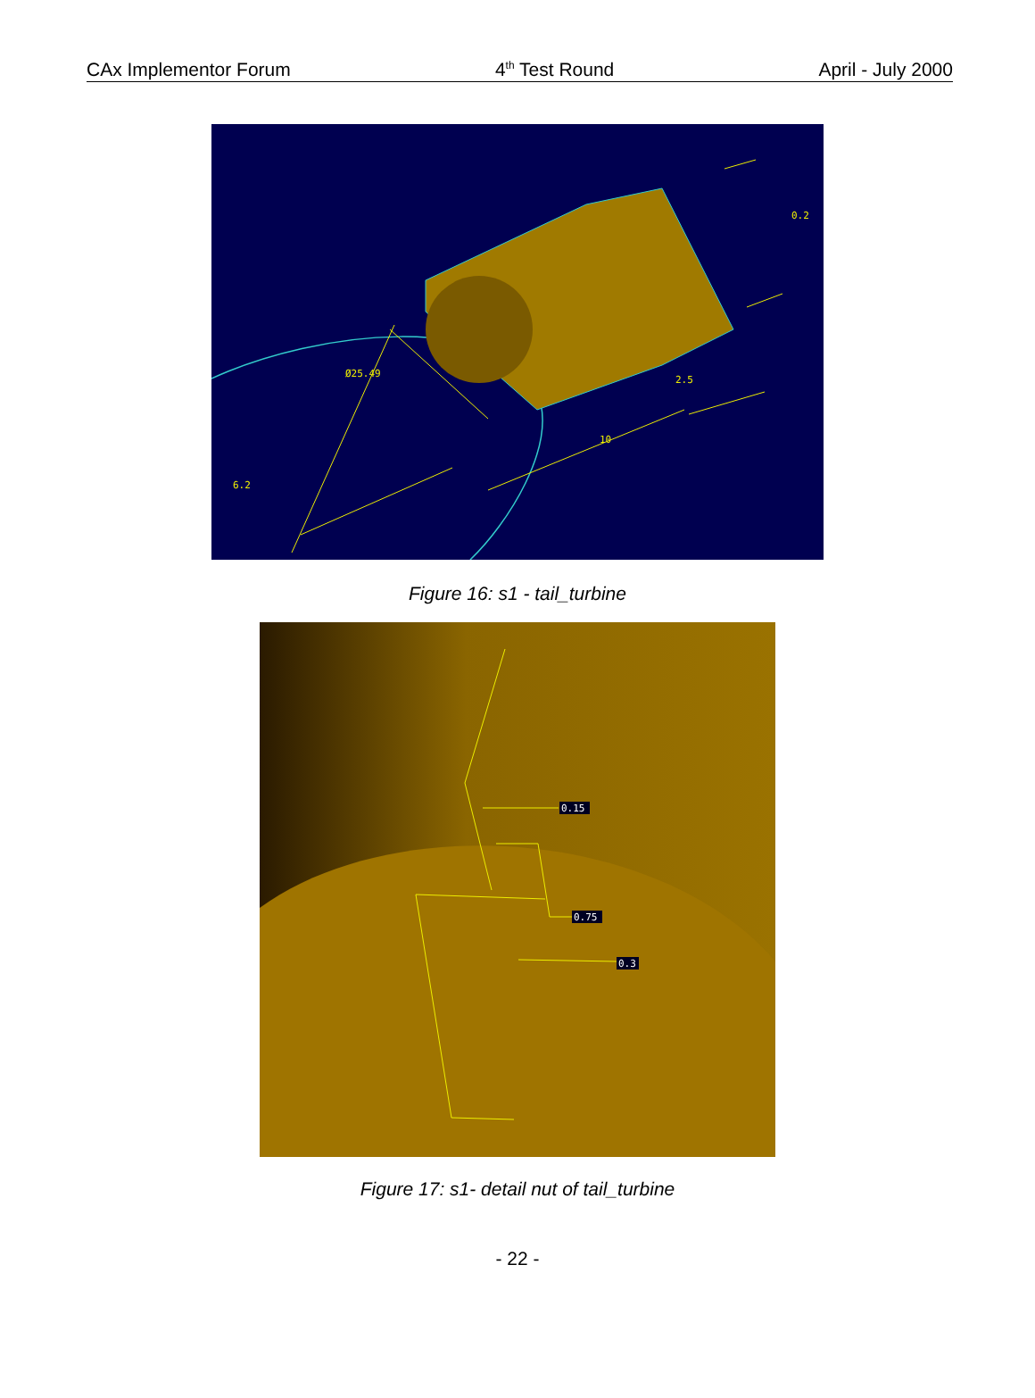CAx Implementor Forum 4<sup>th</sup> Test Round April - July 2000
Ø25.49
6.2
10
2.5
0.2
Figure 16: s1 - tail_turbine
0.15
0.75
0.3
Figure 17: s1- detail nut of tail_turbine
- 22 -